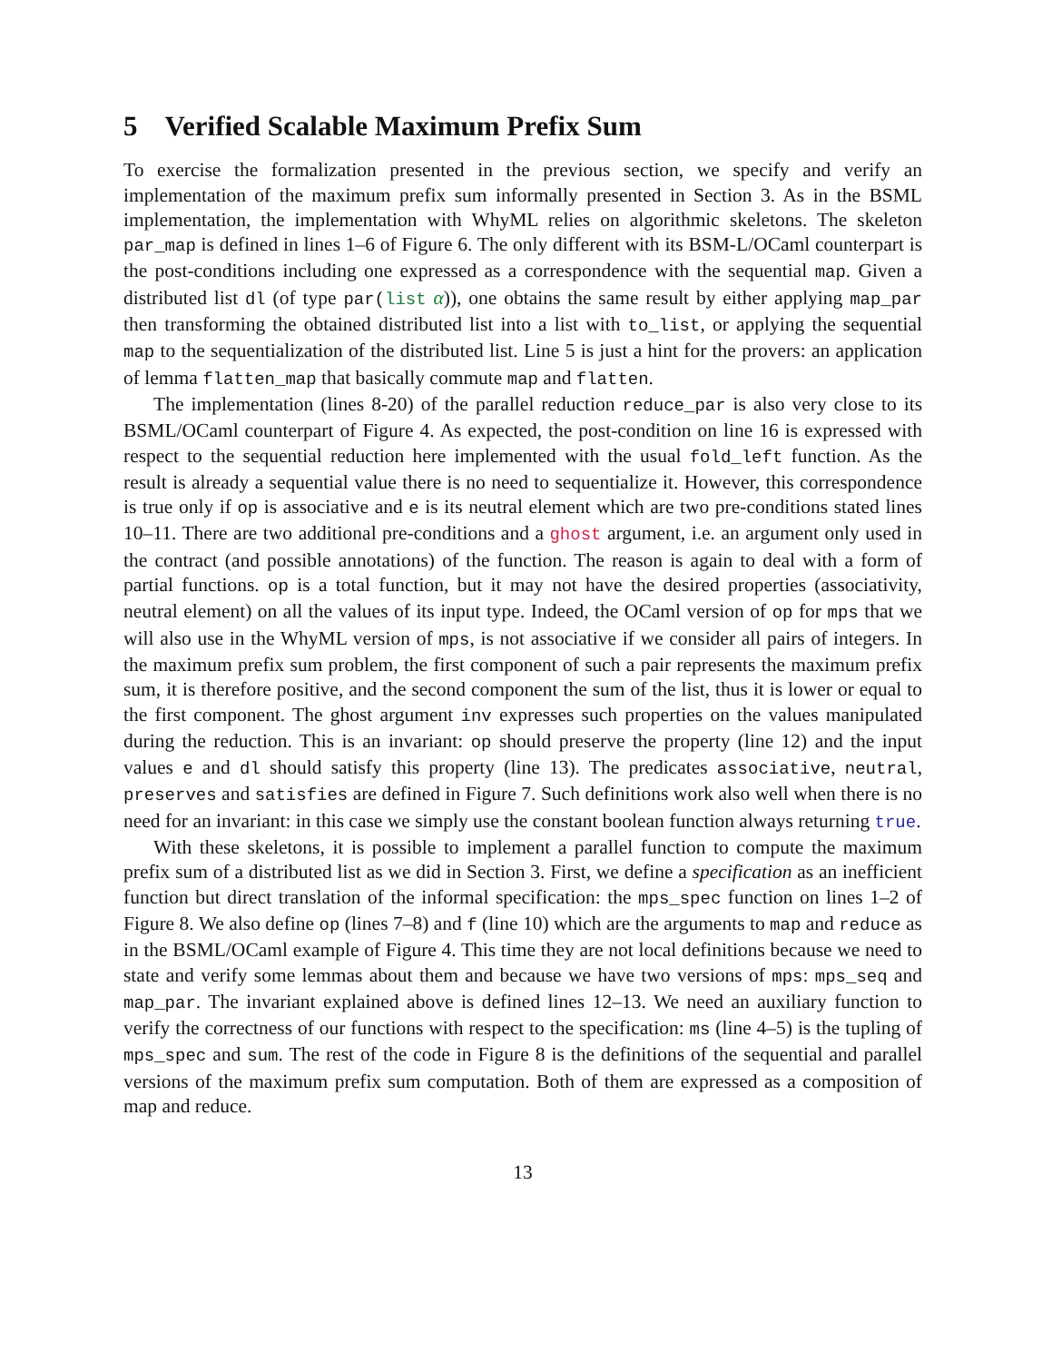5 Verified Scalable Maximum Prefix Sum
To exercise the formalization presented in the previous section, we specify and verify an implementation of the maximum prefix sum informally presented in Section 3. As in the BSML implementation, the implementation with WhyML relies on algorithmic skeletons. The skeleton par_map is defined in lines 1–6 of Figure 6. The only different with its BSM-L/OCaml counterpart is the post-conditions including one expressed as a correspondence with the sequential map. Given a distributed list dl (of type par(list α)), one obtains the same result by either applying map_par then transforming the obtained distributed list into a list with to_list, or applying the sequential map to the sequentialization of the distributed list. Line 5 is just a hint for the provers: an application of lemma flatten_map that basically commute map and flatten.
The implementation (lines 8-20) of the parallel reduction reduce_par is also very close to its BSML/OCaml counterpart of Figure 4. As expected, the post-condition on line 16 is expressed with respect to the sequential reduction here implemented with the usual fold_left function. As the result is already a sequential value there is no need to sequentialize it. However, this correspondence is true only if op is associative and e is its neutral element which are two pre-conditions stated lines 10–11. There are two additional pre-conditions and a ghost argument, i.e. an argument only used in the contract (and possible annotations) of the function. The reason is again to deal with a form of partial functions. op is a total function, but it may not have the desired properties (associativity, neutral element) on all the values of its input type. Indeed, the OCaml version of op for mps that we will also use in the WhyML version of mps, is not associative if we consider all pairs of integers. In the maximum prefix sum problem, the first component of such a pair represents the maximum prefix sum, it is therefore positive, and the second component the sum of the list, thus it is lower or equal to the first component. The ghost argument inv expresses such properties on the values manipulated during the reduction. This is an invariant: op should preserve the property (line 12) and the input values e and dl should satisfy this property (line 13). The predicates associative, neutral, preserves and satisfies are defined in Figure 7. Such definitions work also well when there is no need for an invariant: in this case we simply use the constant boolean function always returning true.
With these skeletons, it is possible to implement a parallel function to compute the maximum prefix sum of a distributed list as we did in Section 3. First, we define a specification as an inefficient function but direct translation of the informal specification: the mps_spec function on lines 1–2 of Figure 8. We also define op (lines 7–8) and f (line 10) which are the arguments to map and reduce as in the BSML/OCaml example of Figure 4. This time they are not local definitions because we need to state and verify some lemmas about them and because we have two versions of mps: mps_seq and map_par. The invariant explained above is defined lines 12–13. We need an auxiliary function to verify the correctness of our functions with respect to the specification: ms (line 4–5) is the tupling of mps_spec and sum. The rest of the code in Figure 8 is the definitions of the sequential and parallel versions of the maximum prefix sum computation. Both of them are expressed as a composition of map and reduce.
13